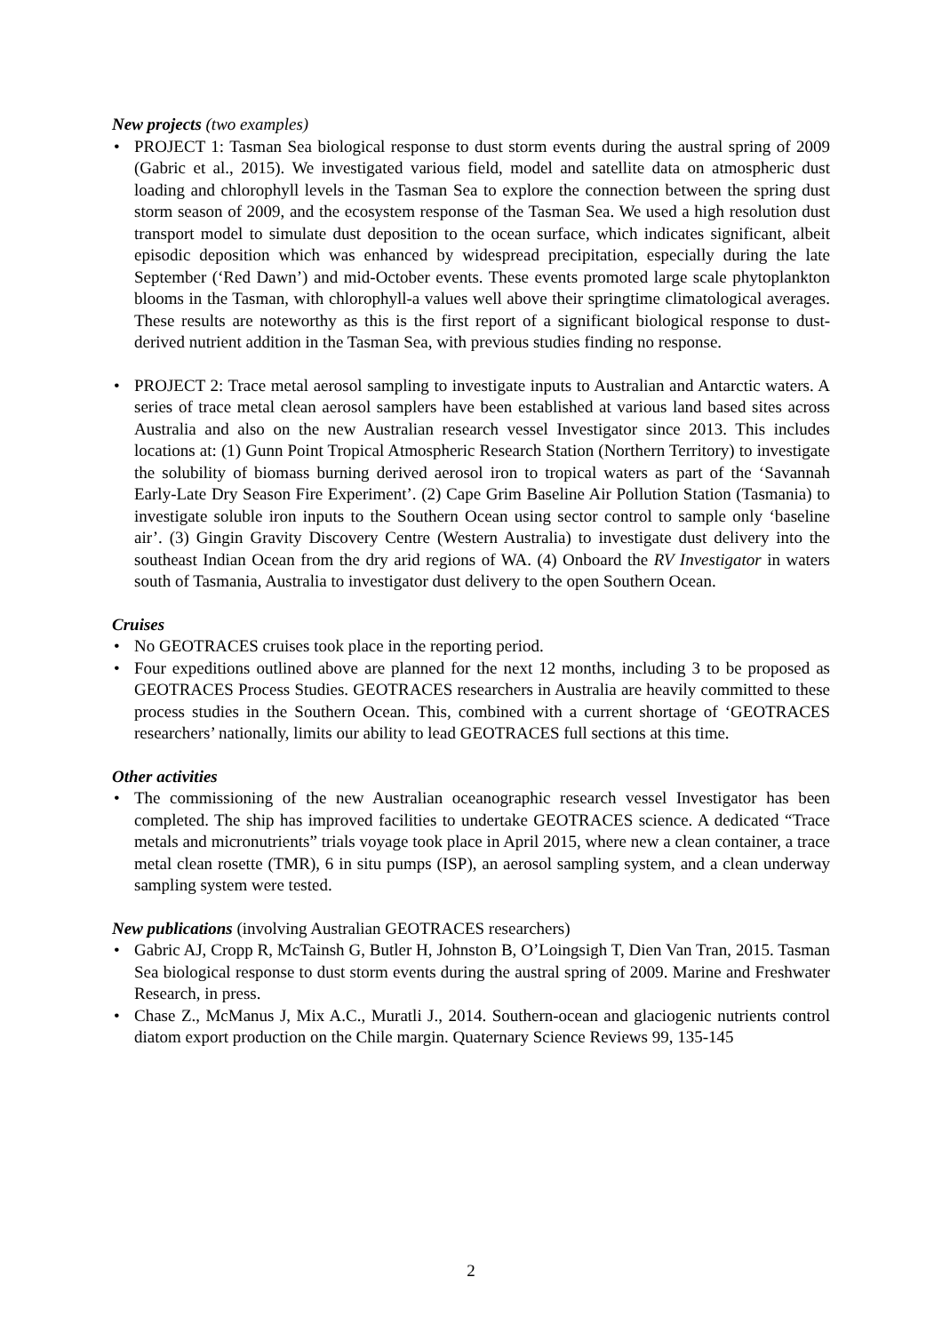New projects (two examples)
• PROJECT 1: Tasman Sea biological response to dust storm events during the austral spring of 2009 (Gabric et al., 2015). We investigated various field, model and satellite data on atmospheric dust loading and chlorophyll levels in the Tasman Sea to explore the connection between the spring dust storm season of 2009, and the ecosystem response of the Tasman Sea. We used a high resolution dust transport model to simulate dust deposition to the ocean surface, which indicates significant, albeit episodic deposition which was enhanced by widespread precipitation, especially during the late September (‘Red Dawn’) and mid-October events. These events promoted large scale phytoplankton blooms in the Tasman, with chlorophyll-a values well above their springtime climatological averages. These results are noteworthy as this is the first report of a significant biological response to dust-derived nutrient addition in the Tasman Sea, with previous studies finding no response.
• PROJECT 2: Trace metal aerosol sampling to investigate inputs to Australian and Antarctic waters. A series of trace metal clean aerosol samplers have been established at various land based sites across Australia and also on the new Australian research vessel Investigator since 2013. This includes locations at: (1) Gunn Point Tropical Atmospheric Research Station (Northern Territory) to investigate the solubility of biomass burning derived aerosol iron to tropical waters as part of the ‘Savannah Early-Late Dry Season Fire Experiment’. (2) Cape Grim Baseline Air Pollution Station (Tasmania) to investigate soluble iron inputs to the Southern Ocean using sector control to sample only ‘baseline air’. (3) Gingin Gravity Discovery Centre (Western Australia) to investigate dust delivery into the southeast Indian Ocean from the dry arid regions of WA. (4) Onboard the RV Investigator in waters south of Tasmania, Australia to investigator dust delivery to the open Southern Ocean.
Cruises
• No GEOTRACES cruises took place in the reporting period.
• Four expeditions outlined above are planned for the next 12 months, including 3 to be proposed as GEOTRACES Process Studies. GEOTRACES researchers in Australia are heavily committed to these process studies in the Southern Ocean. This, combined with a current shortage of ‘GEOTRACES researchers’ nationally, limits our ability to lead GEOTRACES full sections at this time.
Other activities
• The commissioning of the new Australian oceanographic research vessel Investigator has been completed. The ship has improved facilities to undertake GEOTRACES science. A dedicated “Trace metals and micronutrients” trials voyage took place in April 2015, where new a clean container, a trace metal clean rosette (TMR), 6 in situ pumps (ISP), an aerosol sampling system, and a clean underway sampling system were tested.
New publications (involving Australian GEOTRACES researchers)
• Gabric AJ, Cropp R, McTainsh G, Butler H, Johnston B, O’Loingsigh T, Dien Van Tran, 2015. Tasman Sea biological response to dust storm events during the austral spring of 2009. Marine and Freshwater Research, in press.
• Chase Z., McManus J, Mix A.C., Muratli J., 2014. Southern-ocean and glaciogenic nutrients control diatom export production on the Chile margin. Quaternary Science Reviews 99, 135-145
2